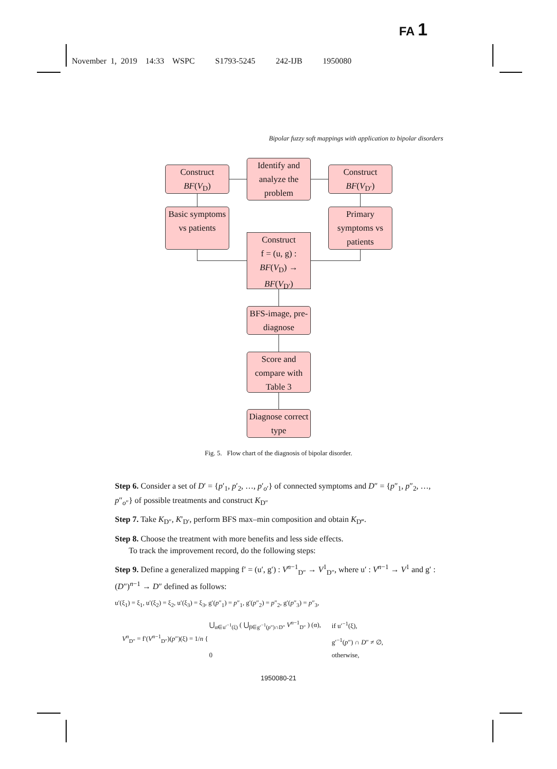FA 1
November 1, 2019 14:33 WSPC S1793-5245 242-IJB 1950080
Bipolar fuzzy soft mappings with application to bipolar disorders
Identify and analyze the problem
Construct
BF(V<sub>D</sub>)
Construct
BF(V<sub>D′</sub>)
Basic symptoms vs patients
Primary symptoms vs patients
Construct
f = (u, g) :
BF(V<sub>D</sub>) →
BF(V<sub>D′</sub>)
BFS-image, pre-diagnose
Score and compare with Table 3
Diagnose correct type
Fig. 5. Flow chart of the diagnosis of bipolar disorder.
Step 6. Consider a set of D′ = {p′<sub>1</sub>, p′<sub>2</sub>, …, p′<sub>o′</sub>} of connected symptoms and D″ = {p″<sub>1</sub>, p″<sub>2</sub>, …, p″<sub>o″</sub>} of possible treatments and construct K<sub>D″</sub>
Step 7. Take K<sub>D″</sub>, K′<sub>D′</sub>, perform BFS max–min composition and obtain K<sub>D‴</sub>.
Step 8. Choose the treatment with more benefits and less side effects.
To track the improvement record, do the following steps:
Step 9. Define a generalized mapping f′ = (u′, g′) : V<sup>n−1</sup><sub>D″</sub> → V<sup>1</sup><sub>D″</sub>, where u′ : V<sup>n−1</sup> → V<sup>1</sup> and g′ : (D″)<sup>n−1</sup> → D″ defined as follows:
u′(ξ<sub>1</sub>) = ξ<sub>1</sub>, u′(ξ<sub>2</sub>) = ξ<sub>2</sub>, u′(ξ<sub>3</sub>) = ξ<sub>3</sub>, g′(p″<sub>1</sub>) = p″<sub>1</sub>, g′(p″<sub>2</sub>) = p″<sub>2</sub>, g′(p″<sub>3</sub>) = p″<sub>3</sub>,
| V<sup>n</sup><sub>D″</sub> = f′( V<sup>n−1</sup><sub>D″</sub>)( p ″)(ξ) = 1/ n { | ⋃<sub>α∈u′<sup>−1</sup>(ξ)</sub> ( ⋃<sub>β∈g′<sup>−1</sup>(p″)∩D″</sub> V<sup>n−1</sup><sub>D″</sub> ) (α), | if u′<sup>−1</sup>(ξ), |
| | | g′<sup>−1</sup>( p ″) ∩ D ″ ≠ ∅, |
| | 0 | otherwise, |
1950080-21